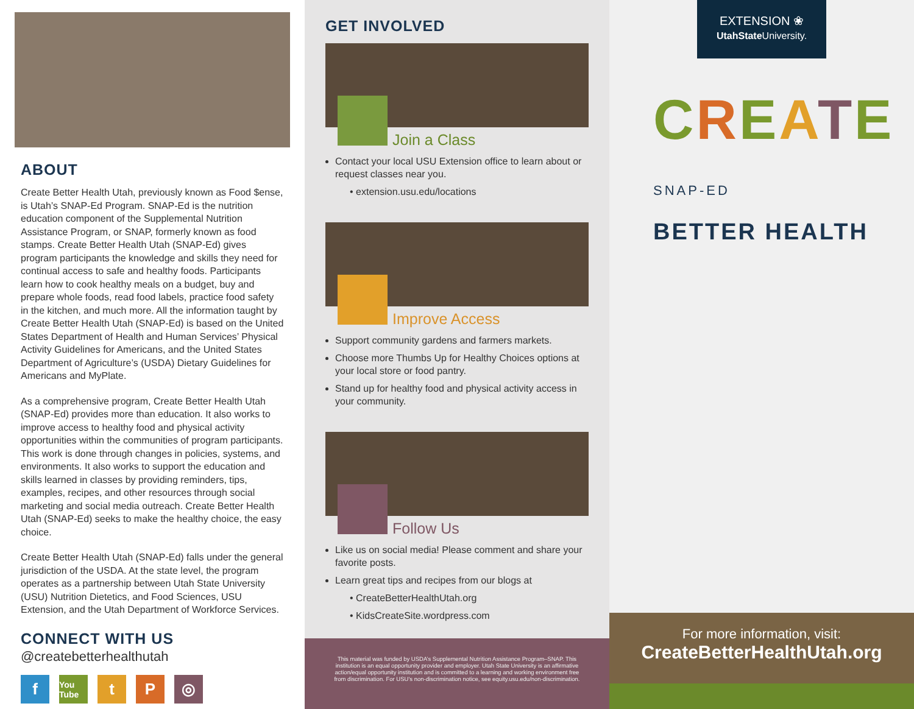ABOUT
Create Better Health Utah, previously known as Food $ense, is Utah’s SNAP-Ed Program. SNAP-Ed is the nutrition education component of the Supplemental Nutrition Assistance Program, or SNAP, formerly known as food stamps. Create Better Health Utah (SNAP-Ed) gives program participants the knowledge and skills they need for continual access to safe and healthy foods. Participants learn how to cook healthy meals on a budget, buy and prepare whole foods, read food labels, practice food safety in the kitchen, and much more. All the information taught by Create Better Health Utah (SNAP-Ed) is based on the United States Department of Health and Human Services’ Physical Activity Guidelines for Americans, and the United States Department of Agriculture’s (USDA) Dietary Guidelines for Americans and MyPlate.
As a comprehensive program, Create Better Health Utah (SNAP-Ed) provides more than education. It also works to improve access to healthy food and physical activity opportunities within the communities of program participants. This work is done through changes in policies, systems, and environments. It also works to support the education and skills learned in classes by providing reminders, tips, examples, recipes, and other resources through social marketing and social media outreach. Create Better Health Utah (SNAP-Ed) seeks to make the healthy choice, the easy choice.
Create Better Health Utah (SNAP-Ed) falls under the general jurisdiction of the USDA. At the state level, the program operates as a partnership between Utah State University (USU) Nutrition Dietetics, and Food Sciences, USU Extension, and the Utah Department of Workforce Services.
CONNECT WITH US
@createbetterhealthutah
f You Tube t P ◎
GET INVOLVED
Join a Class
Contact your local USU Extension office to learn about or request classes near you.
• extension.usu.edu/locations
Improve Access
Support community gardens and farmers markets.
Choose more Thumbs Up for Healthy Choices options at your local store or food pantry.
Stand up for healthy food and physical activity access in your community.
Follow Us
Like us on social media! Please comment and share your favorite posts.
Learn great tips and recipes from our blogs at
• CreateBetterHealthUtah.org
• KidsCreateSite.wordpress.com
This material was funded by USDA’s Supplemental Nutrition Assistance Program–SNAP. This institution is an equal opportunity provider and employer. Utah State University is an affirmative action/equal opportunity institution and is committed to a learning and working environment free from discrimination. For USU’s non-discrimination notice, see equity.usu.edu/non-discrimination.
EXTENSION ❀
UtahState University.
CREATE SNAP-ED
BETTER HEALTH
For more information, visit:
CreateBetterHealthUtah.org